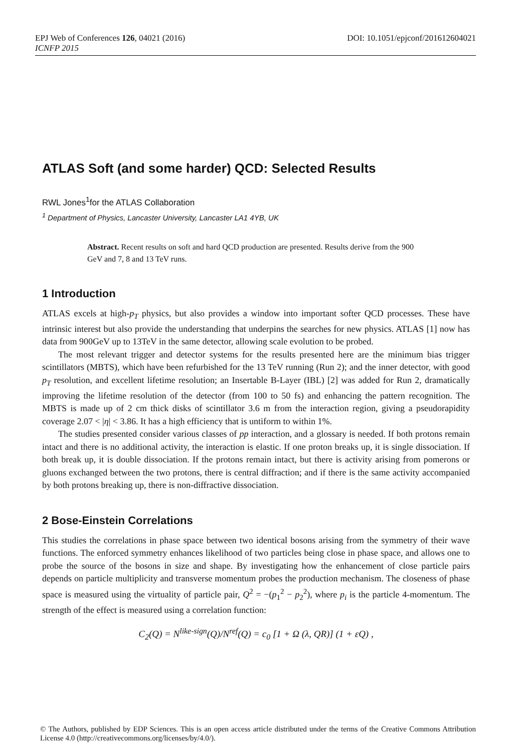EPJ Web of Conferences 126, 04021 (2016) DOI: 10.1051/epjconf/201612604021
ICNFP 2015
ATLAS Soft (and some harder) QCD: Selected Results
RWL Jones<sup>1</sup>for the ATLAS Collaboration
<sup>1</sup> Department of Physics, Lancaster University, Lancaster LA1 4YB, UK
Abstract. Recent results on soft and hard QCD production are presented. Results derive from the 900 GeV and 7, 8 and 13 TeV runs.
1 Introduction
ATLAS excels at high-p<sub>T</sub> physics, but also provides a window into important softer QCD processes. These have intrinsic interest but also provide the understanding that underpins the searches for new physics. ATLAS [1] now has data from 900GeV up to 13TeV in the same detector, allowing scale evolution to be probed.
The most relevant trigger and detector systems for the results presented here are the minimum bias trigger scintillators (MBTS), which have been refurbished for the 13 TeV running (Run 2); and the inner detector, with good p<sub>T</sub> resolution, and excellent lifetime resolution; an Insertable B-Layer (IBL) [2] was added for Run 2, dramatically improving the lifetime resolution of the detector (from 100 to 50 fs) and enhancing the pattern recognition. The MBTS is made up of 2 cm thick disks of scintillator 3.6 m from the interaction region, giving a pseudorapidity coverage 2.07 < |η| < 3.86. It has a high efficiency that is untiform to within 1%.
The studies presented consider various classes of pp interaction, and a glossary is needed. If both protons remain intact and there is no additional activity, the interaction is elastic. If one proton breaks up, it is single dissociation. If both break up, it is double dissociation. If the protons remain intact, but there is activity arising from pomerons or gluons exchanged between the two protons, there is central diffraction; and if there is the same activity accompanied by both protons breaking up, there is non-diffractive dissociation.
2 Bose-Einstein Correlations
This studies the correlations in phase space between two identical bosons arising from the symmetry of their wave functions. The enforced symmetry enhances likelihood of two particles being close in phase space, and allows one to probe the source of the bosons in size and shape. By investigating how the enhancement of close particle pairs depends on particle multiplicity and transverse momentum probes the production mechanism. The closeness of phase space is measured using the virtuality of particle pair, Q<sup>2</sup> = −(p<sub>1</sub><sup>2</sup> − p<sub>2</sub><sup>2</sup>), where p<sub>i</sub> is the particle 4-momentum. The strength of the effect is measured using a correlation function:
C<sub>2</sub>(Q) = N<sup>like-sign</sup>(Q)/N<sup>ref</sup>(Q) = c<sub>0</sub> [1 + Ω (λ, QR)] (1 + εQ) ,
© The Authors, published by EDP Sciences. This is an open access article distributed under the terms of the Creative Commons Attribution License 4.0 (http://creativecommons.org/licenses/by/4.0/).